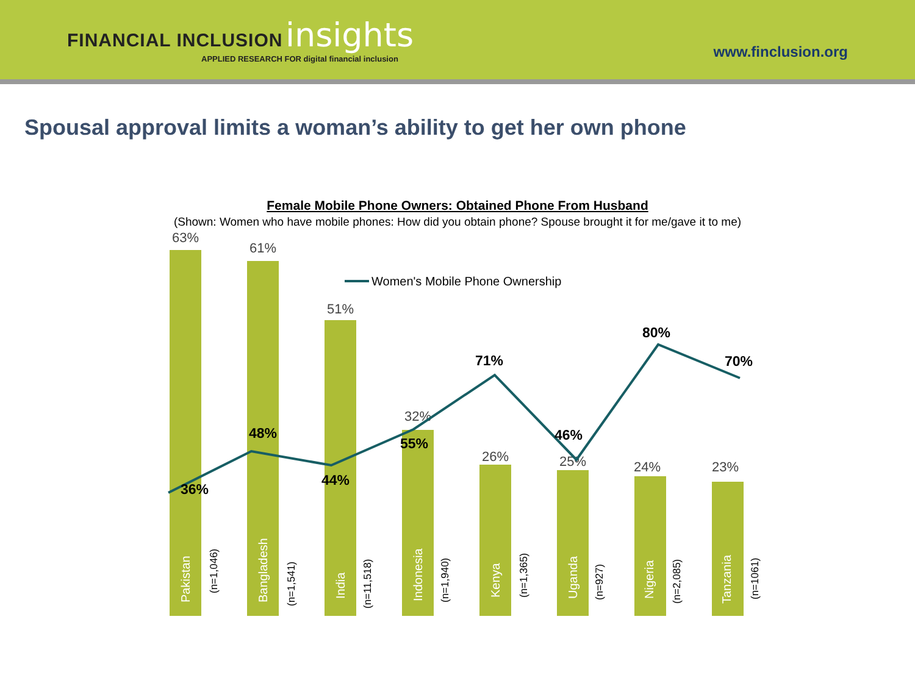FINANCIAL INCLUSION insights
APPLIED RESEARCH FOR digital financial inclusion
www.finclusion.org
Spousal approval limits a woman’s ability to get her own phone
Female Mobile Phone Owners: Obtained Phone From Husband
(Shown: Women who have mobile phones: How did you obtain phone? Spouse brought it for me/gave it to me)
63%
61%
51%
32%
26%
25%
24%
23%
Women's Mobile Phone Ownership
36%
48%
44%
55%
71%
46%
80%
70%
Pakistan
Bangladesh
India
Indonesia
Kenya
Uganda
Nigeria
Tanzania
(n=1,046)
(n=1,541)
(n=11,518)
(n=1,940)
(n=1,365)
(n=927)
(n=2,085)
(n=1061)